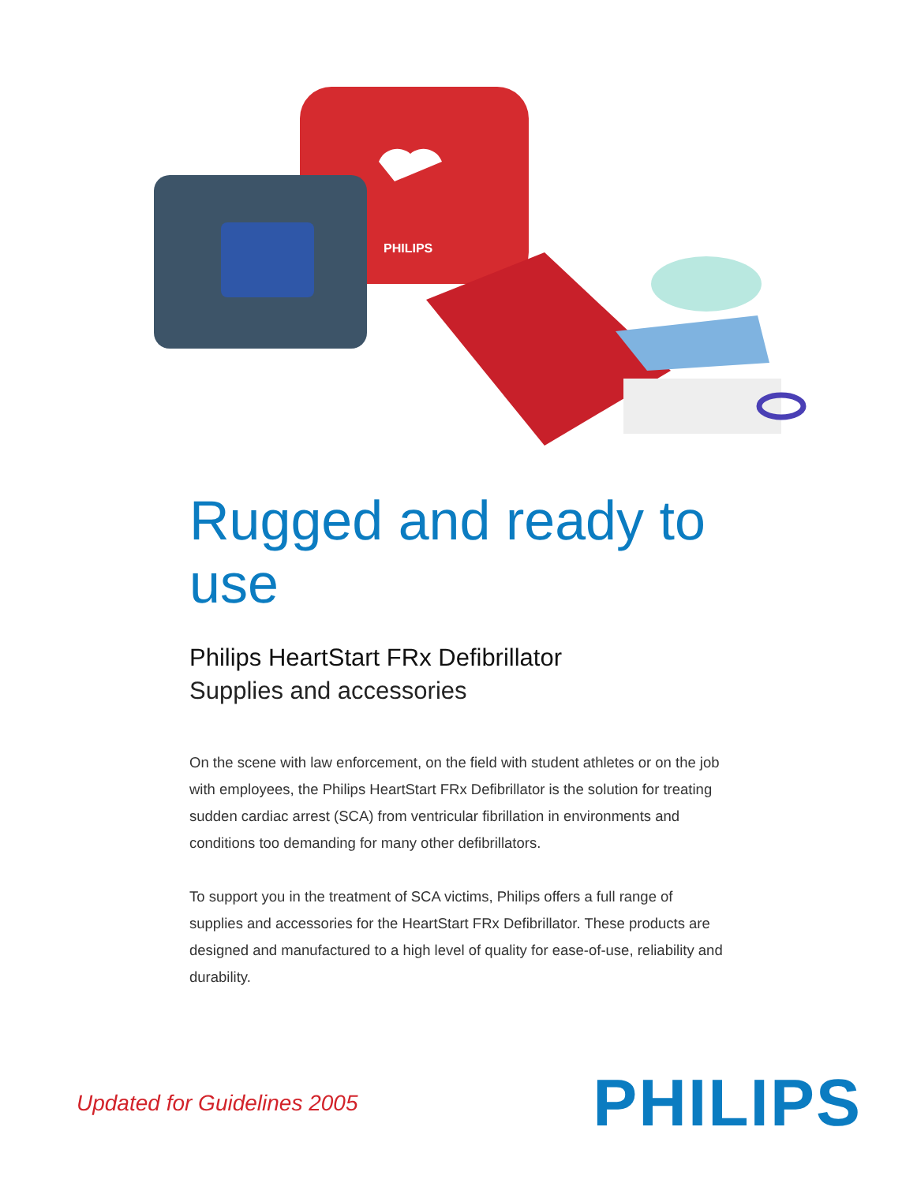PHILIPS
Rugged and ready to use
Philips HeartStart FRx Defibrillator
Supplies and accessories
On the scene with law enforcement, on the field with student athletes or on the job with employees, the Philips HeartStart FRx Defibrillator is the solution for treating sudden cardiac arrest (SCA) from ventricular fibrillation in environments and conditions too demanding for many other defibrillators.
To support you in the treatment of SCA victims, Philips offers a full range of supplies and accessories for the HeartStart FRx Defibrillator. These products are designed and manufactured to a high level of quality for ease-of-use, reliability and durability.
Updated for Guidelines 2005 PHILIPS